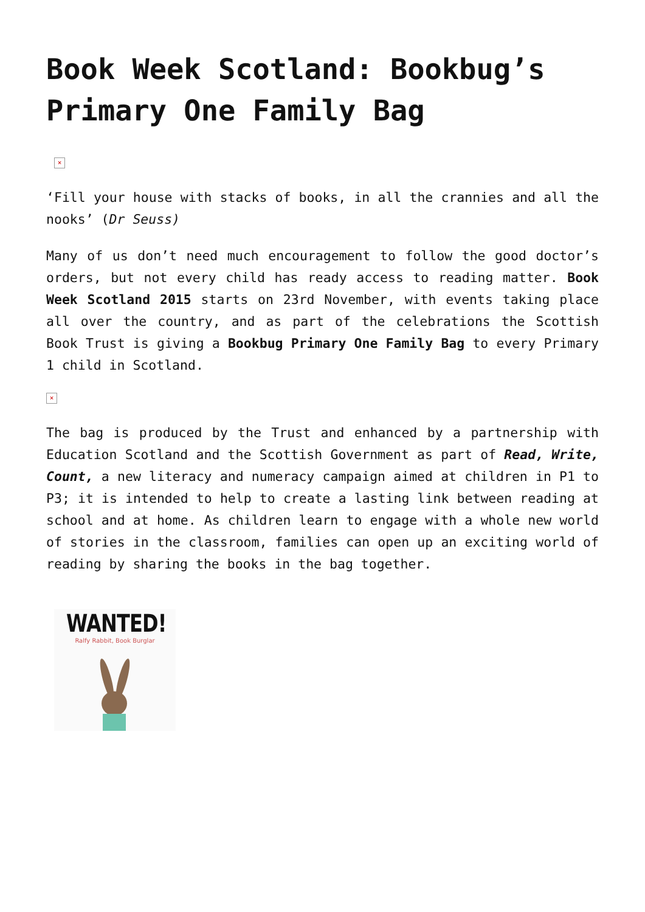Book Week Scotland: Bookbug’s Primary One Family Bag
×
‘Fill your house with stacks of books, in all the crannies and all the nooks’ (Dr Seuss)
Many of us don’t need much encouragement to follow the good doctor’s orders, but not every child has ready access to reading matter. Book Week Scotland 2015 starts on 23rd November, with events taking place all over the country, and as part of the celebrations the Scottish Book Trust is giving a Bookbug Primary One Family Bag to every Primary 1 child in Scotland.
×
The bag is produced by the Trust and enhanced by a partnership with Education Scotland and the Scottish Government as part of Read, Write, Count, a new literacy and numeracy campaign aimed at children in P1 to P3; it is intended to help to create a lasting link between reading at school and at home. As children learn to engage with a whole new world of stories in the classroom, families can open up an exciting world of reading by sharing the books in the bag together.
WANTED!
Ralfy Rabbit, Book Burglar